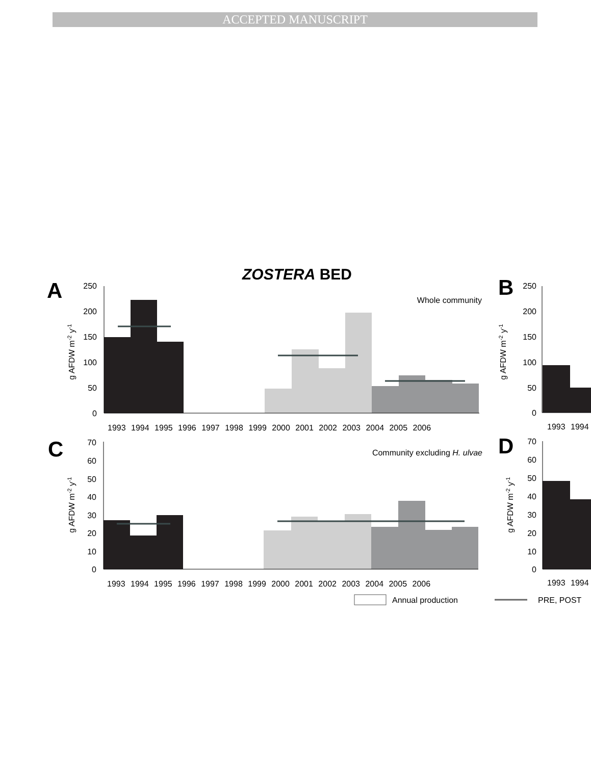ACCEPTED MANUSCRIPT
ZOSTERA BED
A
B
C
D
Whole community
Community excluding H. ulvae
250
200
150
100
50
0
g AFDW m-2 y-1
1993 1994 1995 1996 1997 1998 1999 2000 2001 2002 2003 2004 2005 2006
70
60
50
40
30
20
10
0
g AFDW m-2 y-1
1993 1994 1995 1996 1997 1998 1999 2000 2001 2002 2003 2004 2005 2006
250
200
150
100
50
0
g AFDW m-2 y-1
1993 1994
70
60
50
40
30
20
10
0
g AFDW m-2 y-1
1993 1994
Annual production
PRE, POST